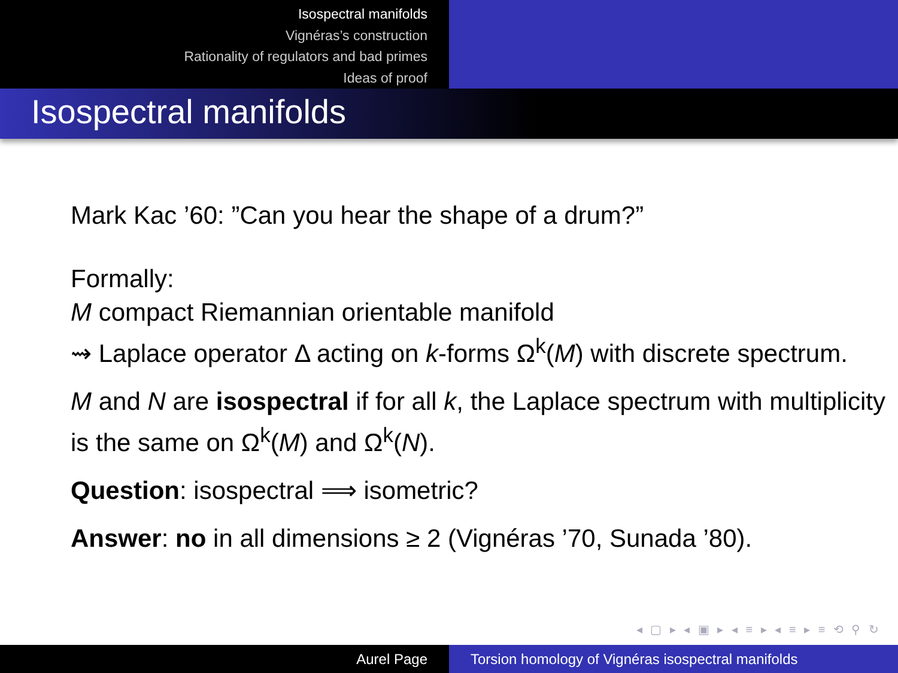Isospectral manifolds
Vignéras’s construction
Rationality of regulators and bad primes
Ideas of proof
Isospectral manifolds
Mark Kac ’60: ”Can you hear the shape of a drum?”
Formally:
M compact Riemannian orientable manifold
⇝ Laplace operator Δ acting on k-forms Ω<sup>k</sup>(M) with discrete spectrum.
M and N are isospectral if for all k, the Laplace spectrum with multiplicity is the same on Ω<sup>k</sup>(M) and Ω<sup>k</sup>(N).
Question: isospectral ⟹ isometric?
Answer: no in all dimensions ≥ 2 (Vignéras ’70, Sunada ’80).
◂ ▢ ▸ ◂ ▣ ▸ ◂ ≡ ▸ ◂ ≡ ▸ ≡ ⟲ ⚲ ↻
Aurel Page Torsion homology of Vignéras isospectral manifolds